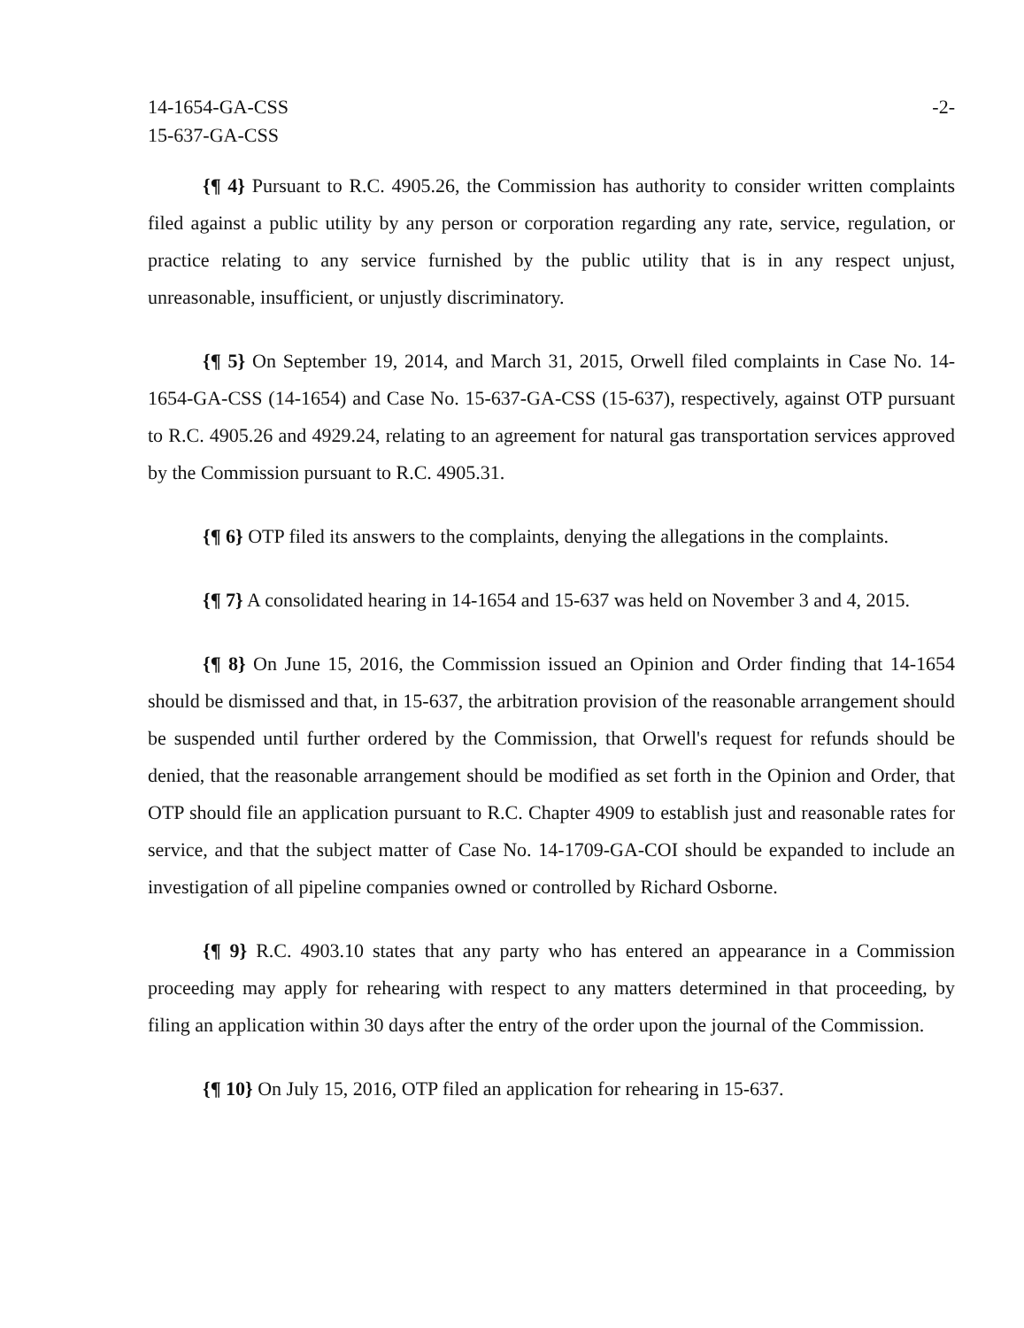14-1654-GA-CSS
15-637-GA-CSS
-2-
{¶ 4} Pursuant to R.C. 4905.26, the Commission has authority to consider written complaints filed against a public utility by any person or corporation regarding any rate, service, regulation, or practice relating to any service furnished by the public utility that is in any respect unjust, unreasonable, insufficient, or unjustly discriminatory.
{¶ 5} On September 19, 2014, and March 31, 2015, Orwell filed complaints in Case No. 14-1654-GA-CSS (14-1654) and Case No. 15-637-GA-CSS (15-637), respectively, against OTP pursuant to R.C. 4905.26 and 4929.24, relating to an agreement for natural gas transportation services approved by the Commission pursuant to R.C. 4905.31.
{¶ 6} OTP filed its answers to the complaints, denying the allegations in the complaints.
{¶ 7} A consolidated hearing in 14-1654 and 15-637 was held on November 3 and 4, 2015.
{¶ 8} On June 15, 2016, the Commission issued an Opinion and Order finding that 14-1654 should be dismissed and that, in 15-637, the arbitration provision of the reasonable arrangement should be suspended until further ordered by the Commission, that Orwell's request for refunds should be denied, that the reasonable arrangement should be modified as set forth in the Opinion and Order, that OTP should file an application pursuant to R.C. Chapter 4909 to establish just and reasonable rates for service, and that the subject matter of Case No. 14-1709-GA-COI should be expanded to include an investigation of all pipeline companies owned or controlled by Richard Osborne.
{¶ 9} R.C. 4903.10 states that any party who has entered an appearance in a Commission proceeding may apply for rehearing with respect to any matters determined in that proceeding, by filing an application within 30 days after the entry of the order upon the journal of the Commission.
{¶ 10} On July 15, 2016, OTP filed an application for rehearing in 15-637.